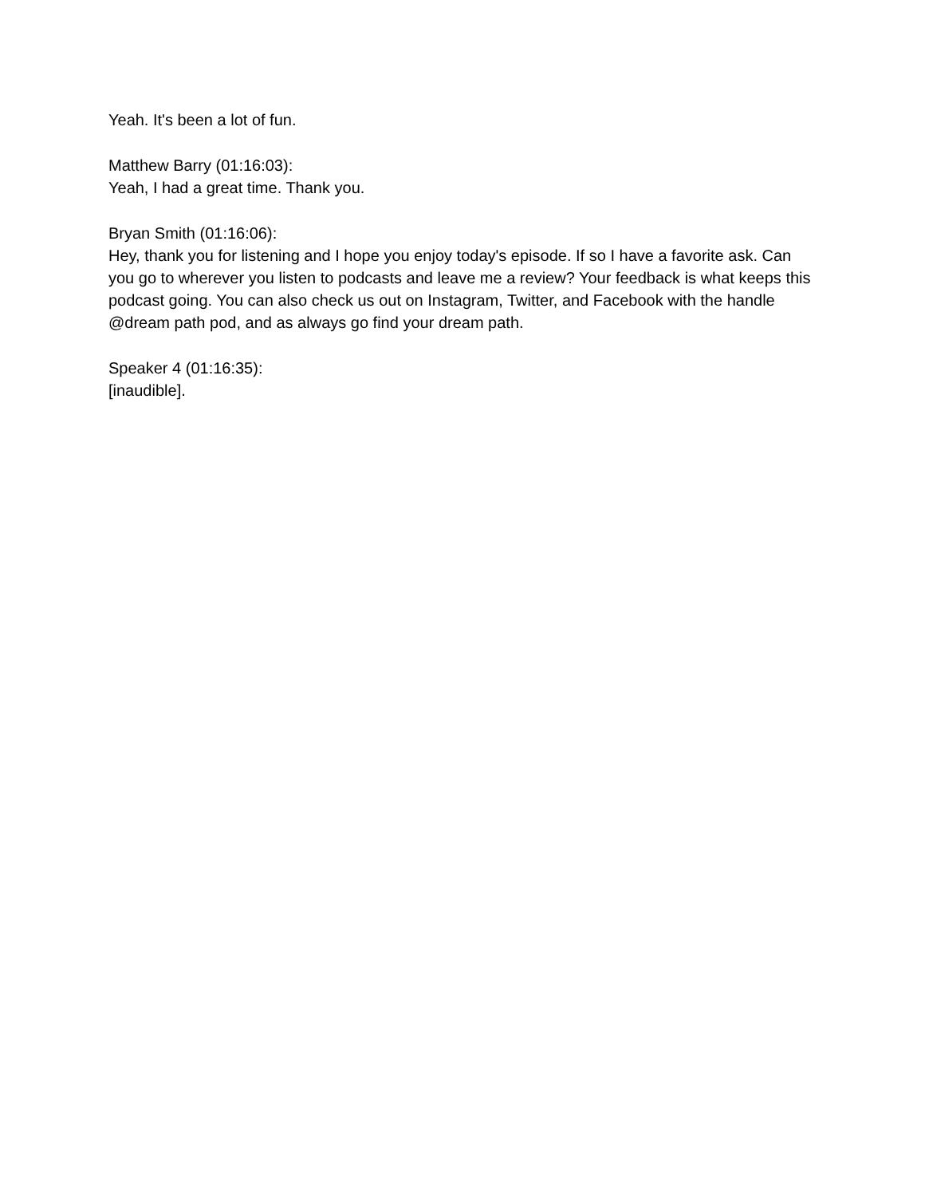Yeah. It's been a lot of fun.
Matthew Barry (01:16:03):
Yeah, I had a great time. Thank you.
Bryan Smith (01:16:06):
Hey, thank you for listening and I hope you enjoy today's episode. If so I have a favorite ask. Can you go to wherever you listen to podcasts and leave me a review? Your feedback is what keeps this podcast going. You can also check us out on Instagram, Twitter, and Facebook with the handle @dream path pod, and as always go find your dream path.
Speaker 4 (01:16:35):
[inaudible].